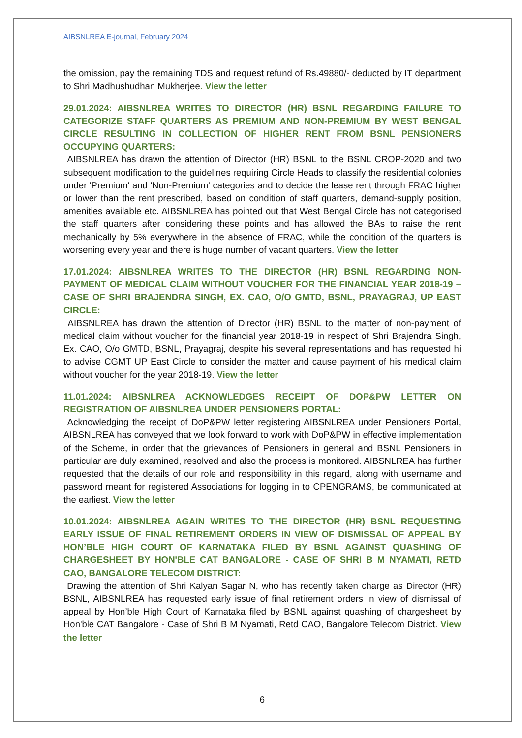AIBSNLREA E-journal, February 2024
the omission, pay the remaining TDS and request refund of Rs.49880/- deducted by IT department to Shri Madhushudhan Mukherjee. View the letter
29.01.2024: AIBSNLREA WRITES TO DIRECTOR (HR) BSNL REGARDING FAILURE TO CATEGORIZE STAFF QUARTERS AS PREMIUM AND NON-PREMIUM BY WEST BENGAL CIRCLE RESULTING IN COLLECTION OF HIGHER RENT FROM BSNL PENSIONERS OCCUPYING QUARTERS:
AIBSNLREA has drawn the attention of Director (HR) BSNL to the BSNL CROP-2020 and two subsequent modification to the guidelines requiring Circle Heads to classify the residential colonies under 'Premium' and 'Non-Premium' categories and to decide the lease rent through FRAC higher or lower than the rent prescribed, based on condition of staff quarters, demand-supply position, amenities available etc. AIBSNLREA has pointed out that West Bengal Circle has not categorised the staff quarters after considering these points and has allowed the BAs to raise the rent mechanically by 5% everywhere in the absence of FRAC, while the condition of the quarters is worsening every year and there is huge number of vacant quarters. View the letter
17.01.2024: AIBSNLREA WRITES TO THE DIRECTOR (HR) BSNL REGARDING NON-PAYMENT OF MEDICAL CLAIM WITHOUT VOUCHER FOR THE FINANCIAL YEAR 2018-19 – CASE OF SHRI BRAJENDRA SINGH, EX. CAO, O/O GMTD, BSNL, PRAYAGRAJ, UP EAST CIRCLE:
AIBSNLREA has drawn the attention of Director (HR) BSNL to the matter of non-payment of medical claim without voucher for the financial year 2018-19 in respect of Shri Brajendra Singh, Ex. CAO, O/o GMTD, BSNL, Prayagraj, despite his several representations and has requested hi to advise CGMT UP East Circle to consider the matter and cause payment of his medical claim without voucher for the year 2018-19. View the letter
11.01.2024: AIBSNLREA ACKNOWLEDGES RECEIPT OF DOP&PW LETTER ON REGISTRATION OF AIBSNLREA UNDER PENSIONERS PORTAL:
Acknowledging the receipt of DoP&PW letter registering AIBSNLREA under Pensioners Portal, AIBSNLREA has conveyed that we look forward to work with DoP&PW in effective implementation of the Scheme, in order that the grievances of Pensioners in general and BSNL Pensioners in particular are duly examined, resolved and also the process is monitored. AIBSNLREA has further requested that the details of our role and responsibility in this regard, along with username and password meant for registered Associations for logging in to CPENGRAMS, be communicated at the earliest. View the letter
10.01.2024: AIBSNLREA AGAIN WRITES TO THE DIRECTOR (HR) BSNL REQUESTING EARLY ISSUE OF FINAL RETIREMENT ORDERS IN VIEW OF DISMISSAL OF APPEAL BY HON’BLE HIGH COURT OF KARNATAKA FILED BY BSNL AGAINST QUASHING OF CHARGESHEET BY HON'BLE CAT BANGALORE - CASE OF SHRI B M NYAMATI, RETD CAO, BANGALORE TELECOM DISTRICT:
Drawing the attention of Shri Kalyan Sagar N, who has recently taken charge as Director (HR) BSNL, AIBSNLREA has requested early issue of final retirement orders in view of dismissal of appeal by Hon’ble High Court of Karnataka filed by BSNL against quashing of chargesheet by Hon'ble CAT Bangalore - Case of Shri B M Nyamati, Retd CAO, Bangalore Telecom District. View the letter
6